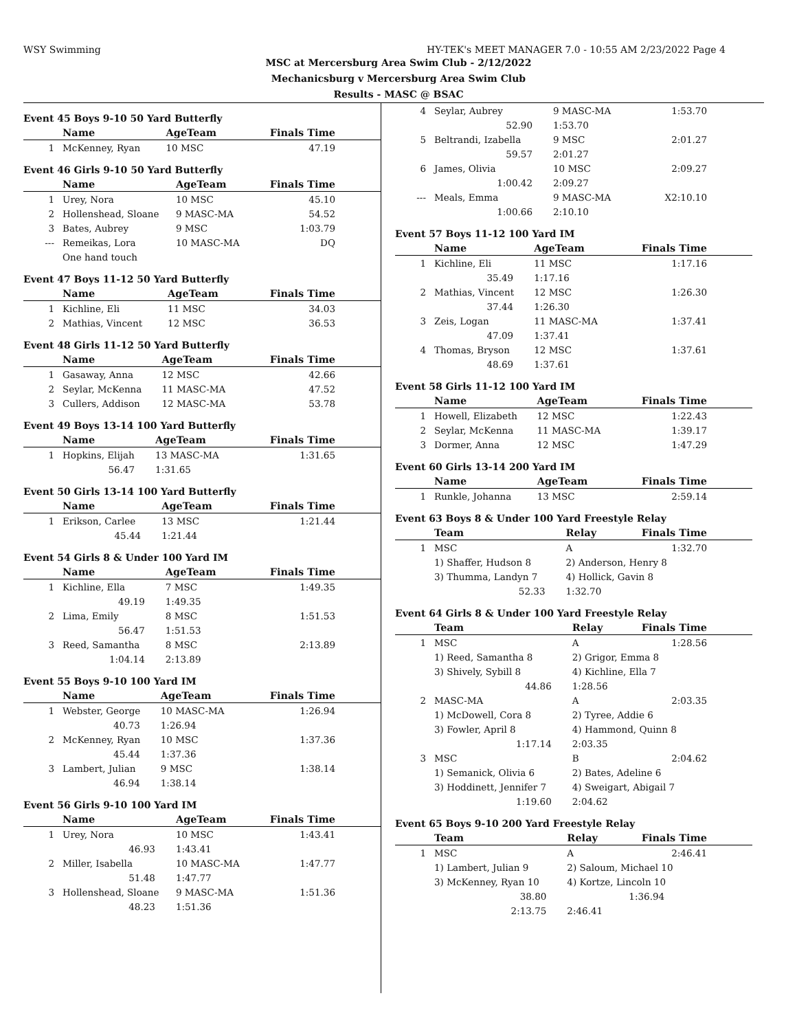WSY Swimming HY-TEK's MEET MANAGER 7.0 - 10:55 AM 2/23/2022 Page 4
MSC at Mercersburg Area Swim Club - 2/12/2022
Mechanicsburg v Mercersburg Area Swim Club
Results - MASC @ BSAC
Event 45 Boys 9-10 50 Yard Butterfly
| | Name | AgeTeam | Finals Time |
| --- | --- | --- | --- |
| 1 | McKenney, Ryan | 10 MSC | 47.19 |
Event 46 Girls 9-10 50 Yard Butterfly
| | Name | AgeTeam | Finals Time |
| --- | --- | --- | --- |
| 1 | Urey, Nora | 10 MSC | 45.10 |
| 2 | Hollenshead, Sloane | 9 MASC-MA | 54.52 |
| 3 | Bates, Aubrey | 9 MSC | 1:03.79 |
| --- | Remeikas, Lora | 10 MASC-MA | DQ |
| | One hand touch | | |
Event 47 Boys 11-12 50 Yard Butterfly
| | Name | AgeTeam | Finals Time |
| --- | --- | --- | --- |
| 1 | Kichline, Eli | 11 MSC | 34.03 |
| 2 | Mathias, Vincent | 12 MSC | 36.53 |
Event 48 Girls 11-12 50 Yard Butterfly
| | Name | AgeTeam | Finals Time |
| --- | --- | --- | --- |
| 1 | Gasaway, Anna | 12 MSC | 42.66 |
| 2 | Seylar, McKenna | 11 MASC-MA | 47.52 |
| 3 | Cullers, Addison | 12 MASC-MA | 53.78 |
Event 49 Boys 13-14 100 Yard Butterfly
| | Name | AgeTeam | Finals Time |
| --- | --- | --- | --- |
| 1 | Hopkins, Elijah | 13 MASC-MA | 1:31.65 |
| | 56.47 | 1:31.65 | |
Event 50 Girls 13-14 100 Yard Butterfly
| | Name | AgeTeam | Finals Time |
| --- | --- | --- | --- |
| 1 | Erikson, Carlee | 13 MSC | 1:21.44 |
| | 45.44 | 1:21.44 | |
Event 54 Girls 8 & Under 100 Yard IM
| | Name | AgeTeam | Finals Time |
| --- | --- | --- | --- |
| 1 | Kichline, Ella | 7 MSC | 1:49.35 |
| | 49.19 | 1:49.35 | |
| 2 | Lima, Emily | 8 MSC | 1:51.53 |
| | 56.47 | 1:51.53 | |
| 3 | Reed, Samantha | 8 MSC | 2:13.89 |
| | 1:04.14 | 2:13.89 | |
Event 55 Boys 9-10 100 Yard IM
| | Name | AgeTeam | Finals Time |
| --- | --- | --- | --- |
| 1 | Webster, George | 10 MASC-MA | 1:26.94 |
| | 40.73 | 1:26.94 | |
| 2 | McKenney, Ryan | 10 MSC | 1:37.36 |
| | 45.44 | 1:37.36 | |
| 3 | Lambert, Julian | 9 MSC | 1:38.14 |
| | 46.94 | 1:38.14 | |
Event 56 Girls 9-10 100 Yard IM
| | Name | AgeTeam | Finals Time |
| --- | --- | --- | --- |
| 1 | Urey, Nora | 10 MSC | 1:43.41 |
| | 46.93 | 1:43.41 | |
| 2 | Miller, Isabella | 10 MASC-MA | 1:47.77 |
| | 51.48 | 1:47.77 | |
| 3 | Hollenshead, Sloane | 9 MASC-MA | 1:51.36 |
| | 48.23 | 1:51.36 | |
| 4 | Seylar, Aubrey | 9 MASC-MA | 1:53.70 |
| | 52.90 | 1:53.70 | |
| 5 | Beltrandi, Izabella | 9 MSC | 2:01.27 |
| | 59.57 | 2:01.27 | |
| 6 | James, Olivia | 10 MSC | 2:09.27 |
| | 1:00.42 | 2:09.27 | |
| --- | Meals, Emma | 9 MASC-MA | X2:10.10 |
| | 1:00.66 | 2:10.10 | |
Event 57 Boys 11-12 100 Yard IM
| | Name | AgeTeam | Finals Time |
| --- | --- | --- | --- |
| 1 | Kichline, Eli | 11 MSC | 1:17.16 |
| | 35.49 | 1:17.16 | |
| 2 | Mathias, Vincent | 12 MSC | 1:26.30 |
| | 37.44 | 1:26.30 | |
| 3 | Zeis, Logan | 11 MASC-MA | 1:37.41 |
| | 47.09 | 1:37.41 | |
| 4 | Thomas, Bryson | 12 MSC | 1:37.61 |
| | 48.69 | 1:37.61 | |
Event 58 Girls 11-12 100 Yard IM
| | Name | AgeTeam | Finals Time |
| --- | --- | --- | --- |
| 1 | Howell, Elizabeth | 12 MSC | 1:22.43 |
| 2 | Seylar, McKenna | 11 MASC-MA | 1:39.17 |
| 3 | Dormer, Anna | 12 MSC | 1:47.29 |
Event 60 Girls 13-14 200 Yard IM
| | Name | AgeTeam | Finals Time |
| --- | --- | --- | --- |
| 1 | Runkle, Johanna | 13 MSC | 2:59.14 |
Event 63 Boys 8 & Under 100 Yard Freestyle Relay
| | Team | Relay | Finals Time |
| --- | --- | --- | --- |
| 1 | MSC | A | 1:32.70 |
| | 1) Shaffer, Hudson 8 | 2) Anderson, Henry 8 | |
| | 3) Thumma, Landyn 7 | 4) Hollick, Gavin 8 | |
| | 52.33 | 1:32.70 | |
Event 64 Girls 8 & Under 100 Yard Freestyle Relay
| | Team | Relay | Finals Time |
| --- | --- | --- | --- |
| 1 | MSC | A | 1:28.56 |
| | 1) Reed, Samantha 8 | 2) Grigor, Emma 8 | |
| | 3) Shively, Sybill 8 | 4) Kichline, Ella 7 | |
| | 44.86 | 1:28.56 | |
| 2 | MASC-MA | A | 2:03.35 |
| | 1) McDowell, Cora 8 | 2) Tyree, Addie 6 | |
| | 3) Fowler, April 8 | 4) Hammond, Quinn 8 | |
| | 1:17.14 | 2:03.35 | |
| 3 | MSC | B | 2:04.62 |
| | 1) Semanick, Olivia 6 | 2) Bates, Adeline 6 | |
| | 3) Hoddinett, Jennifer 7 | 4) Sweigart, Abigail 7 | |
| | 1:19.60 | 2:04.62 | |
Event 65 Boys 9-10 200 Yard Freestyle Relay
| | Team | Relay | Finals Time |
| --- | --- | --- | --- |
| 1 | MSC | A | 2:46.41 |
| | 1) Lambert, Julian 9 | 2) Saloum, Michael 10 | |
| | 3) McKenney, Ryan 10 | 4) Kortze, Lincoln 10 | |
| | 38.80 | 1:36.94 | |
| | 2:13.75 | 2:46.41 | |